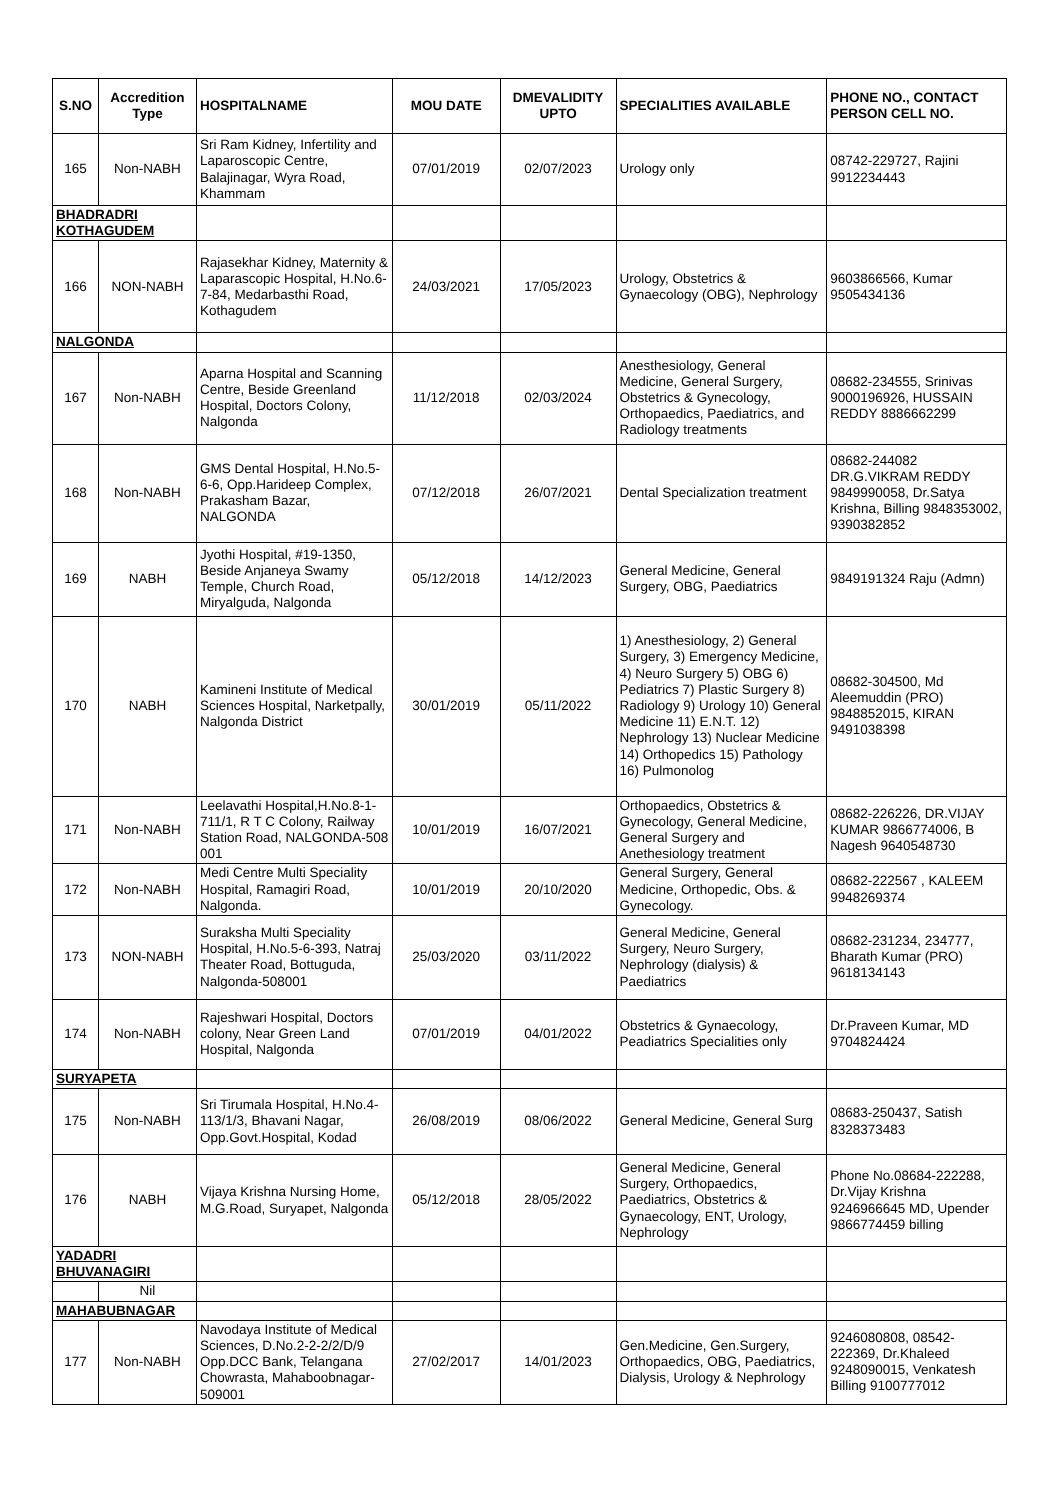| S.NO | Accredition Type | HOSPITALNAME | MOU DATE | DMEVALIDITY UPTO | SPECIALITIES AVAILABLE | PHONE NO., CONTACT PERSON CELL NO. |
| --- | --- | --- | --- | --- | --- | --- |
| 165 | Non-NABH | Sri Ram Kidney, Infertility and Laparoscopic Centre, Balajinagar, Wyra Road, Khammam | 07/01/2019 | 02/07/2023 | Urology only | 08742-229727, Rajini 9912234443 |
| BHADRADRI KOTHAGUDEM | | | | | | |
| 166 | NON-NABH | Rajasekhar Kidney, Maternity & Laparascopic Hospital, H.No.6-7-84, Medarbasthi Road, Kothagudem | 24/03/2021 | 17/05/2023 | Urology, Obstetrics & Gynaecology (OBG), Nephrology | 9603866566, Kumar 9505434136 |
| NALGONDA | | | | | | |
| 167 | Non-NABH | Aparna Hospital and Scanning Centre, Beside Greenland Hospital, Doctors Colony, Nalgonda | 11/12/2018 | 02/03/2024 | Anesthesiology, General Medicine, General Surgery, Obstetrics & Gynecology, Orthopaedics, Paediatrics, and Radiology treatments | 08682-234555, Srinivas 9000196926, HUSSAIN REDDY 8886662299 |
| 168 | Non-NABH | GMS Dental Hospital, H.No.5-6-6, Opp.Harideep Complex, Prakasham Bazar, NALGONDA | 07/12/2018 | 26/07/2021 | Dental Specialization treatment | 08682-244082 DR.G.VIKRAM REDDY 9849990058, Dr.Satya Krishna, Billing 9848353002, 9390382852 |
| 169 | NABH | Jyothi Hospital, #19-1350, Beside Anjaneya Swamy Temple, Church Road, Miryalguda, Nalgonda | 05/12/2018 | 14/12/2023 | General Medicine, General Surgery, OBG, Paediatrics | 9849191324 Raju (Admn) |
| 170 | NABH | Kamineni Institute of Medical Sciences Hospital, Narketpally, Nalgonda District | 30/01/2019 | 05/11/2022 | 1) Anesthesiology, 2) General Surgery, 3) Emergency Medicine, 4) Neuro Surgery 5) OBG 6) Pediatrics 7) Plastic Surgery 8) Radiology 9) Urology 10) General Medicine 11) E.N.T. 12) Nephrology 13) Nuclear Medicine 14) Orthopedics 15) Pathology 16) Pulmonolog | 08682-304500, Md Aleemuddin (PRO) 9848852015, KIRAN 9491038398 |
| 171 | Non-NABH | Leelavathi Hospital,H.No.8-1-711/1, R T C Colony, Railway Station Road, NALGONDA-508 001 | 10/01/2019 | 16/07/2021 | Orthopaedics, Obstetrics & Gynecology, General Medicine, General Surgery and Anethesiology treatment | 08682-226226, DR.VIJAY KUMAR 9866774006, B Nagesh 9640548730 |
| 172 | Non-NABH | Medi Centre Multi Speciality Hospital, Ramagiri Road, Nalgonda. | 10/01/2019 | 20/10/2020 | General Surgery, General Medicine, Orthopedic, Obs. & Gynecology. | 08682-222567 , KALEEM 9948269374 |
| 173 | NON-NABH | Suraksha Multi Speciality Hospital, H.No.5-6-393, Natraj Theater Road, Bottuguda, Nalgonda-508001 | 25/03/2020 | 03/11/2022 | General Medicine, General Surgery, Neuro Surgery, Nephrology (dialysis) & Paediatrics | 08682-231234, 234777, Bharath Kumar (PRO) 9618134143 |
| 174 | Non-NABH | Rajeshwari Hospital, Doctors colony, Near Green Land Hospital, Nalgonda | 07/01/2019 | 04/01/2022 | Obstetrics & Gynaecology, Peadiatrics Specialities only | Dr.Praveen Kumar, MD 9704824424 |
| SURYAPETA | | | | | | |
| 175 | Non-NABH | Sri Tirumala Hospital, H.No.4-113/1/3, Bhavani Nagar, Opp.Govt.Hospital, Kodad | 26/08/2019 | 08/06/2022 | General Medicine, General Surg | 08683-250437, Satish 8328373483 |
| 176 | NABH | Vijaya Krishna Nursing Home, M.G.Road, Suryapet, Nalgonda | 05/12/2018 | 28/05/2022 | General Medicine, General Surgery, Orthopaedics, Paediatrics, Obstetrics & Gynaecology, ENT, Urology, Nephrology | Phone No.08684-222288, Dr.Vijay Krishna 9246966645 MD, Upender 9866774459 billing |
| YADADRI BHUVANAGIRI | | | | | | |
| | Nil | | | | | |
| MAHABUBNAGAR | | | | | | |
| 177 | Non-NABH | Navodaya Institute of Medical Sciences, D.No.2-2-2/2/D/9 Opp.DCC Bank, Telangana Chowrasta, Mahaboobnagar-509001 | 27/02/2017 | 14/01/2023 | Gen.Medicine, Gen.Surgery, Orthopaedics, OBG, Paediatrics, Dialysis, Urology & Nephrology | 9246080808, 08542-222369, Dr.Khaleed 9248090015, Venkatesh Billing 9100777012 |